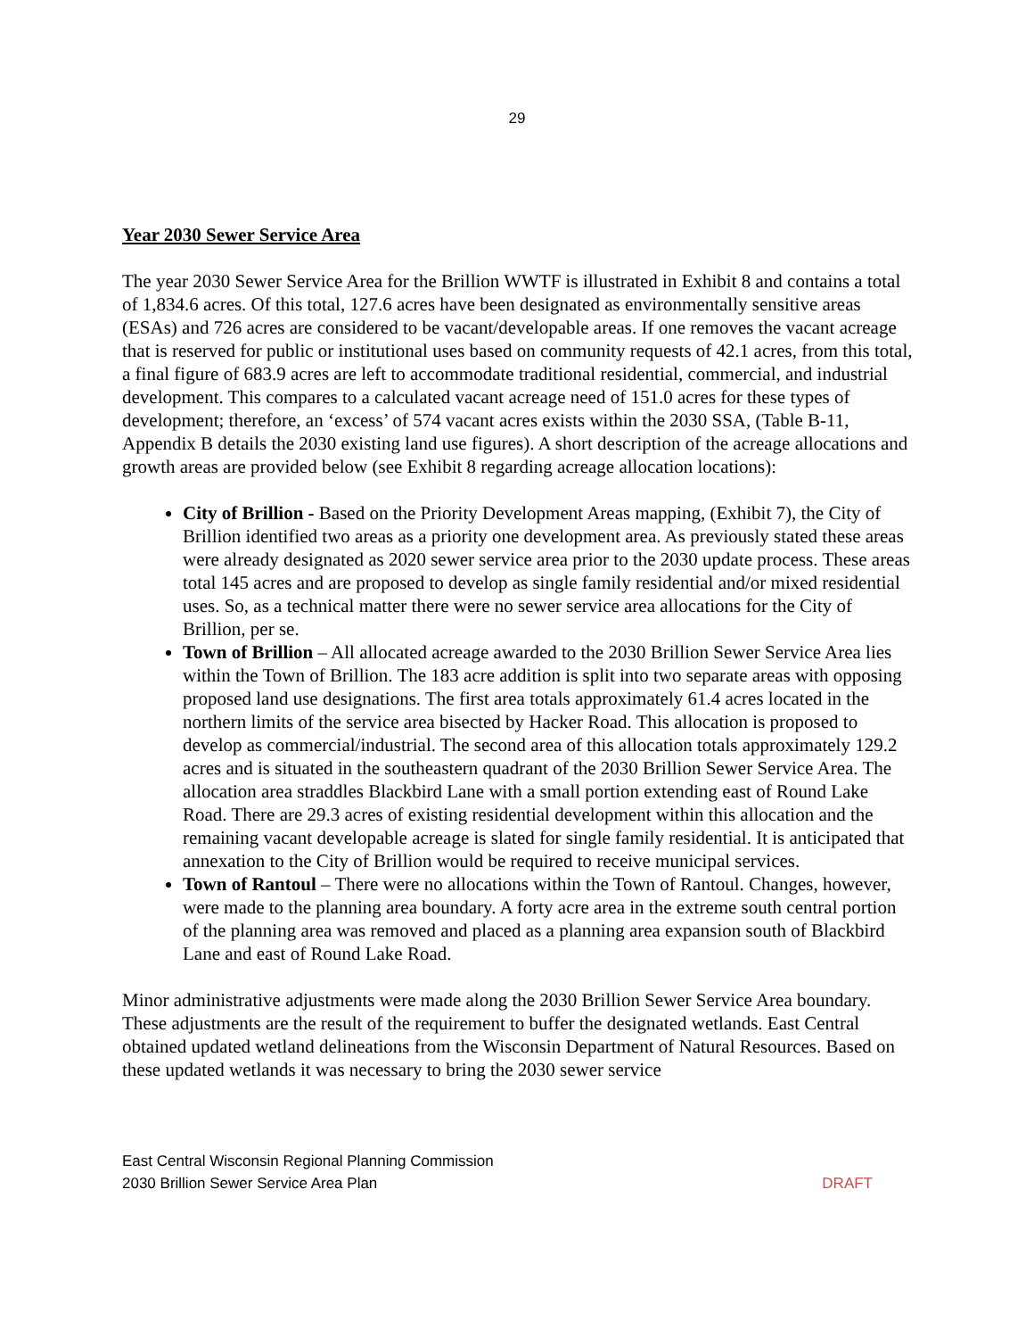29
Year 2030 Sewer Service Area
The year 2030 Sewer Service Area for the Brillion WWTF is illustrated in Exhibit 8 and contains a total of 1,834.6 acres. Of this total, 127.6 acres have been designated as environmentally sensitive areas (ESAs) and 726 acres are considered to be vacant/developable areas. If one removes the vacant acreage that is reserved for public or institutional uses based on community requests of 42.1 acres, from this total, a final figure of 683.9 acres are left to accommodate traditional residential, commercial, and industrial development. This compares to a calculated vacant acreage need of 151.0 acres for these types of development; therefore, an ‘excess’ of 574 vacant acres exists within the 2030 SSA, (Table B-11, Appendix B details the 2030 existing land use figures). A short description of the acreage allocations and growth areas are provided below (see Exhibit 8 regarding acreage allocation locations):
City of Brillion - Based on the Priority Development Areas mapping, (Exhibit 7), the City of Brillion identified two areas as a priority one development area. As previously stated these areas were already designated as 2020 sewer service area prior to the 2030 update process. These areas total 145 acres and are proposed to develop as single family residential and/or mixed residential uses. So, as a technical matter there were no sewer service area allocations for the City of Brillion, per se.
Town of Brillion – All allocated acreage awarded to the 2030 Brillion Sewer Service Area lies within the Town of Brillion. The 183 acre addition is split into two separate areas with opposing proposed land use designations. The first area totals approximately 61.4 acres located in the northern limits of the service area bisected by Hacker Road. This allocation is proposed to develop as commercial/industrial. The second area of this allocation totals approximately 129.2 acres and is situated in the southeastern quadrant of the 2030 Brillion Sewer Service Area. The allocation area straddles Blackbird Lane with a small portion extending east of Round Lake Road. There are 29.3 acres of existing residential development within this allocation and the remaining vacant developable acreage is slated for single family residential. It is anticipated that annexation to the City of Brillion would be required to receive municipal services.
Town of Rantoul – There were no allocations within the Town of Rantoul. Changes, however, were made to the planning area boundary. A forty acre area in the extreme south central portion of the planning area was removed and placed as a planning area expansion south of Blackbird Lane and east of Round Lake Road.
Minor administrative adjustments were made along the 2030 Brillion Sewer Service Area boundary. These adjustments are the result of the requirement to buffer the designated wetlands. East Central obtained updated wetland delineations from the Wisconsin Department of Natural Resources. Based on these updated wetlands it was necessary to bring the 2030 sewer service
East Central Wisconsin Regional Planning Commission
2030 Brillion Sewer Service Area Plan DRAFT